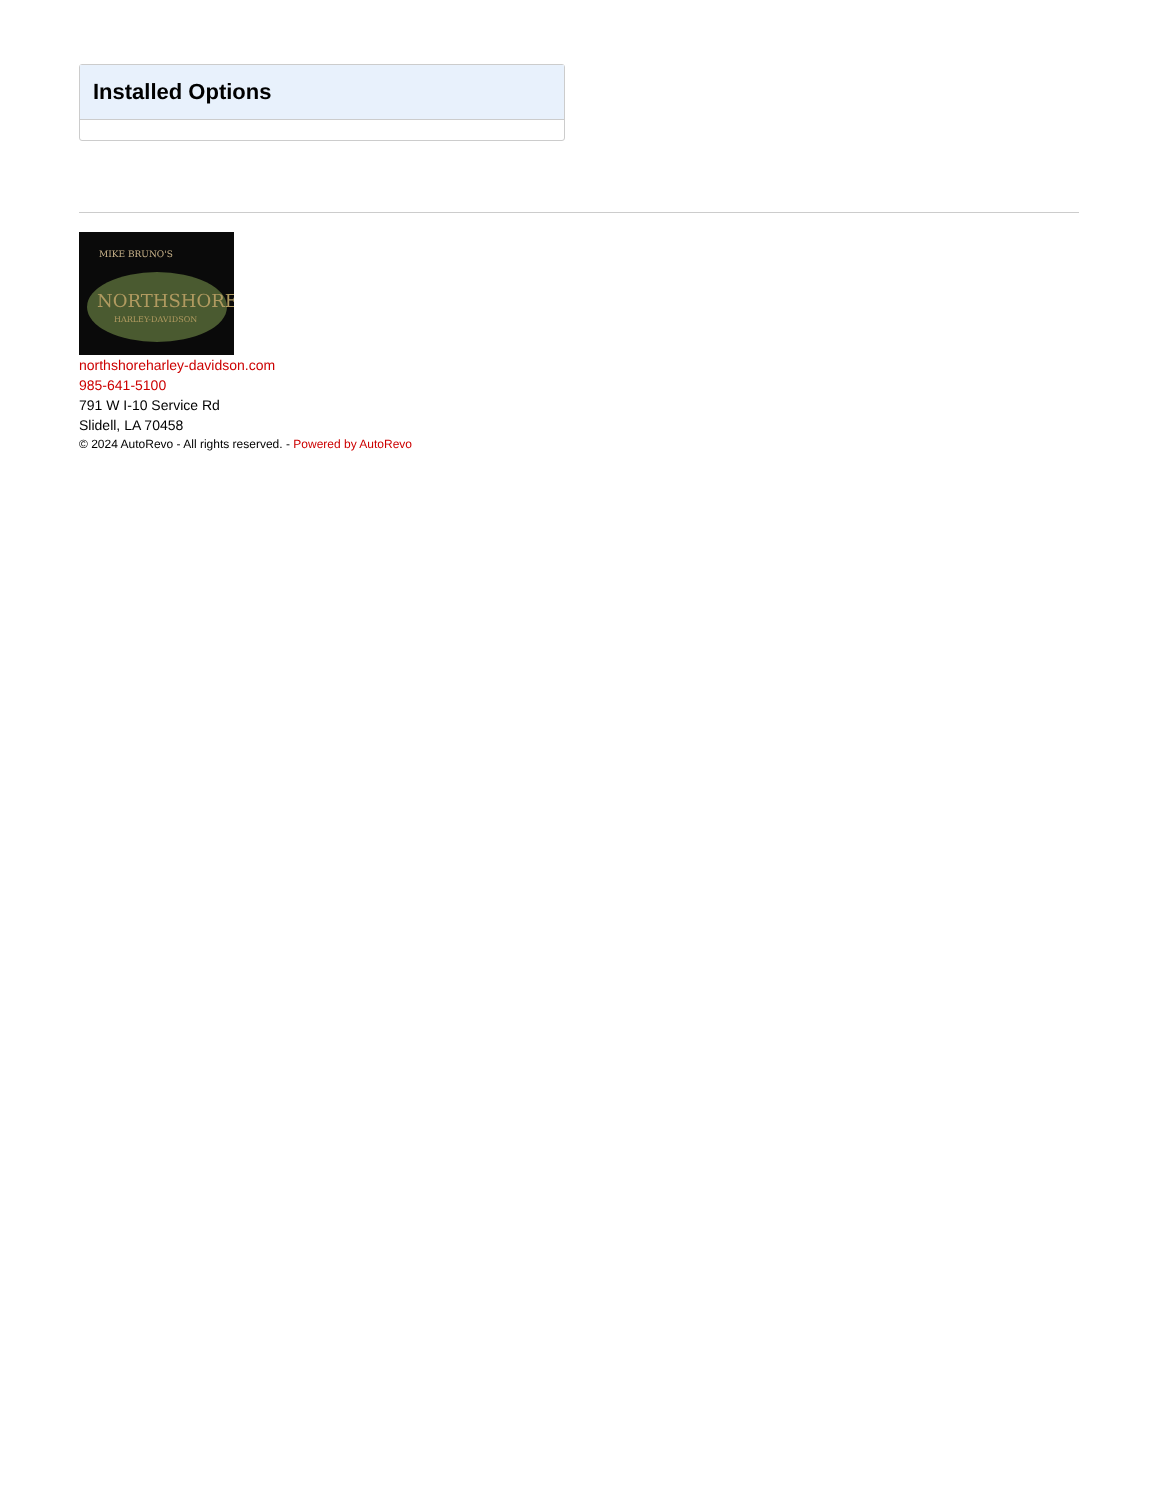Installed Options
MIKE BRUNO'S
NORTHSHORE
HARLEY-DAVIDSON
northshoreharley-davidson.com
985-641-5100
791 W I-10 Service Rd
Slidell, LA 70458
© 2024 AutoRevo - All rights reserved. - Powered by AutoRevo